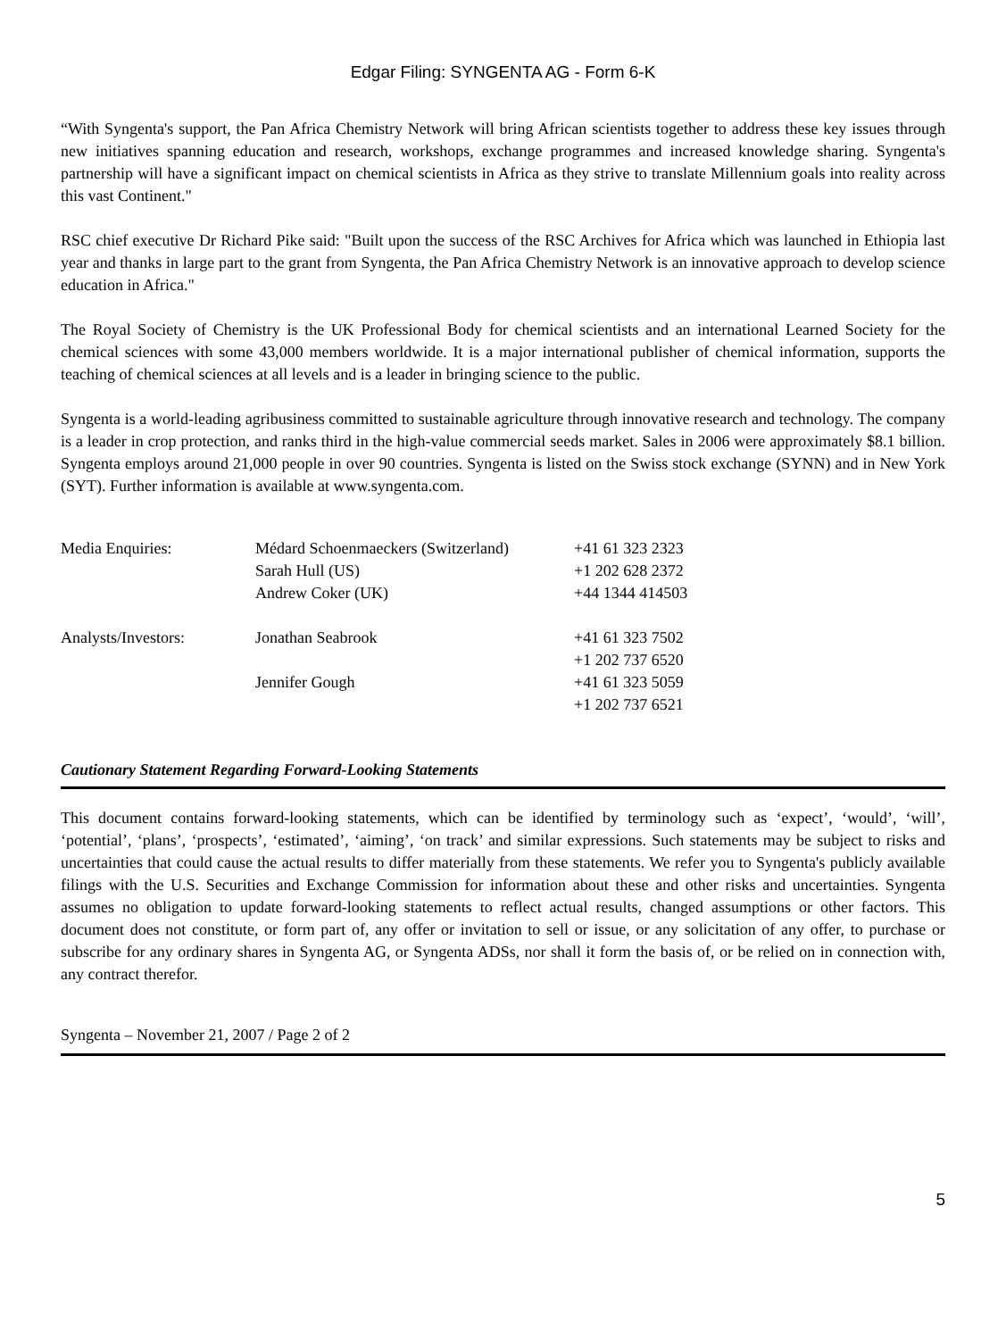Edgar Filing: SYNGENTA AG - Form 6-K
“With Syngenta's support, the Pan Africa Chemistry Network will bring African scientists together to address these key issues through new initiatives spanning education and research, workshops, exchange programmes and increased knowledge sharing. Syngenta's partnership will have a significant impact on chemical scientists in Africa as they strive to translate Millennium goals into reality across this vast Continent."
RSC chief executive Dr Richard Pike said: "Built upon the success of the RSC Archives for Africa which was launched in Ethiopia last year and thanks in large part to the grant from Syngenta, the Pan Africa Chemistry Network is an innovative approach to develop science education in Africa."
The Royal Society of Chemistry is the UK Professional Body for chemical scientists and an international Learned Society for the chemical sciences with some 43,000 members worldwide. It is a major international publisher of chemical information, supports the teaching of chemical sciences at all levels and is a leader in bringing science to the public.
Syngenta is a world-leading agribusiness committed to sustainable agriculture through innovative research and technology. The company is a leader in crop protection, and ranks third in the high-value commercial seeds market. Sales in 2006 were approximately $8.1 billion. Syngenta employs around 21,000 people in over 90 countries. Syngenta is listed on the Swiss stock exchange (SYNN) and in New York (SYT). Further information is available at www.syngenta.com.
| Media Enquiries: | Médard Schoenmaeckers (Switzerland) | +41 61 323 2323 |
| | Sarah Hull (US) | +1 202 628 2372 |
| | Andrew Coker (UK) | +44 1344 414503 |
| Analysts/Investors: | Jonathan Seabrook | +41 61 323 7502 |
| | | +1 202 737 6520 |
| | Jennifer Gough | +41 61 323 5059 |
| | | +1 202 737 6521 |
Cautionary Statement Regarding Forward-Looking Statements
This document contains forward-looking statements, which can be identified by terminology such as ‘expect’, ‘would’, ‘will’, ‘potential’, ‘plans’, ‘prospects’, ‘estimated’, ‘aiming’, ‘on track’ and similar expressions. Such statements may be subject to risks and uncertainties that could cause the actual results to differ materially from these statements. We refer you to Syngenta's publicly available filings with the U.S. Securities and Exchange Commission for information about these and other risks and uncertainties. Syngenta assumes no obligation to update forward-looking statements to reflect actual results, changed assumptions or other factors. This document does not constitute, or form part of, any offer or invitation to sell or issue, or any solicitation of any offer, to purchase or subscribe for any ordinary shares in Syngenta AG, or Syngenta ADSs, nor shall it form the basis of, or be relied on in connection with, any contract therefor.
Syngenta – November 21, 2007 / Page 2 of 2
5